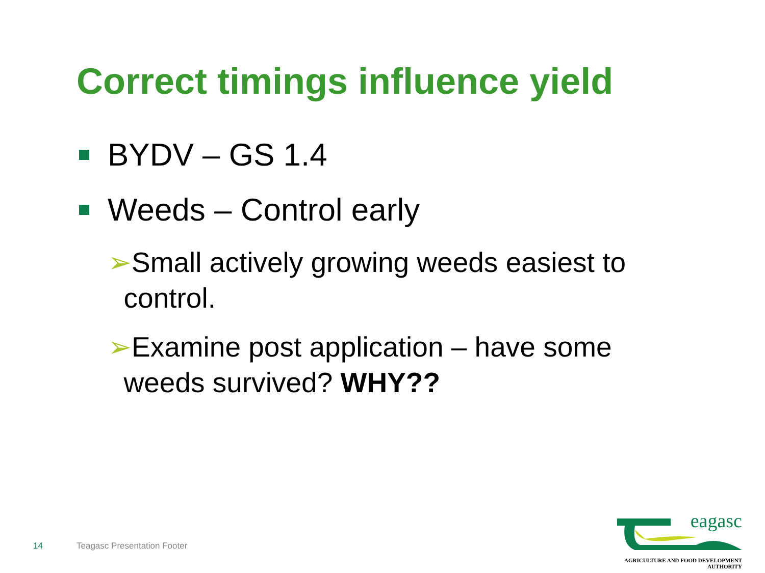Correct timings influence yield
BYDV – GS 1.4
Weeds – Control early
➢Small actively growing weeds easiest to
control.
➢Examine post application – have some
weeds survived? WHY??
14 Teagasc Presentation Footer
eagasc
AGRICULTURE AND FOOD DEVELOPMENT AUTHORITY